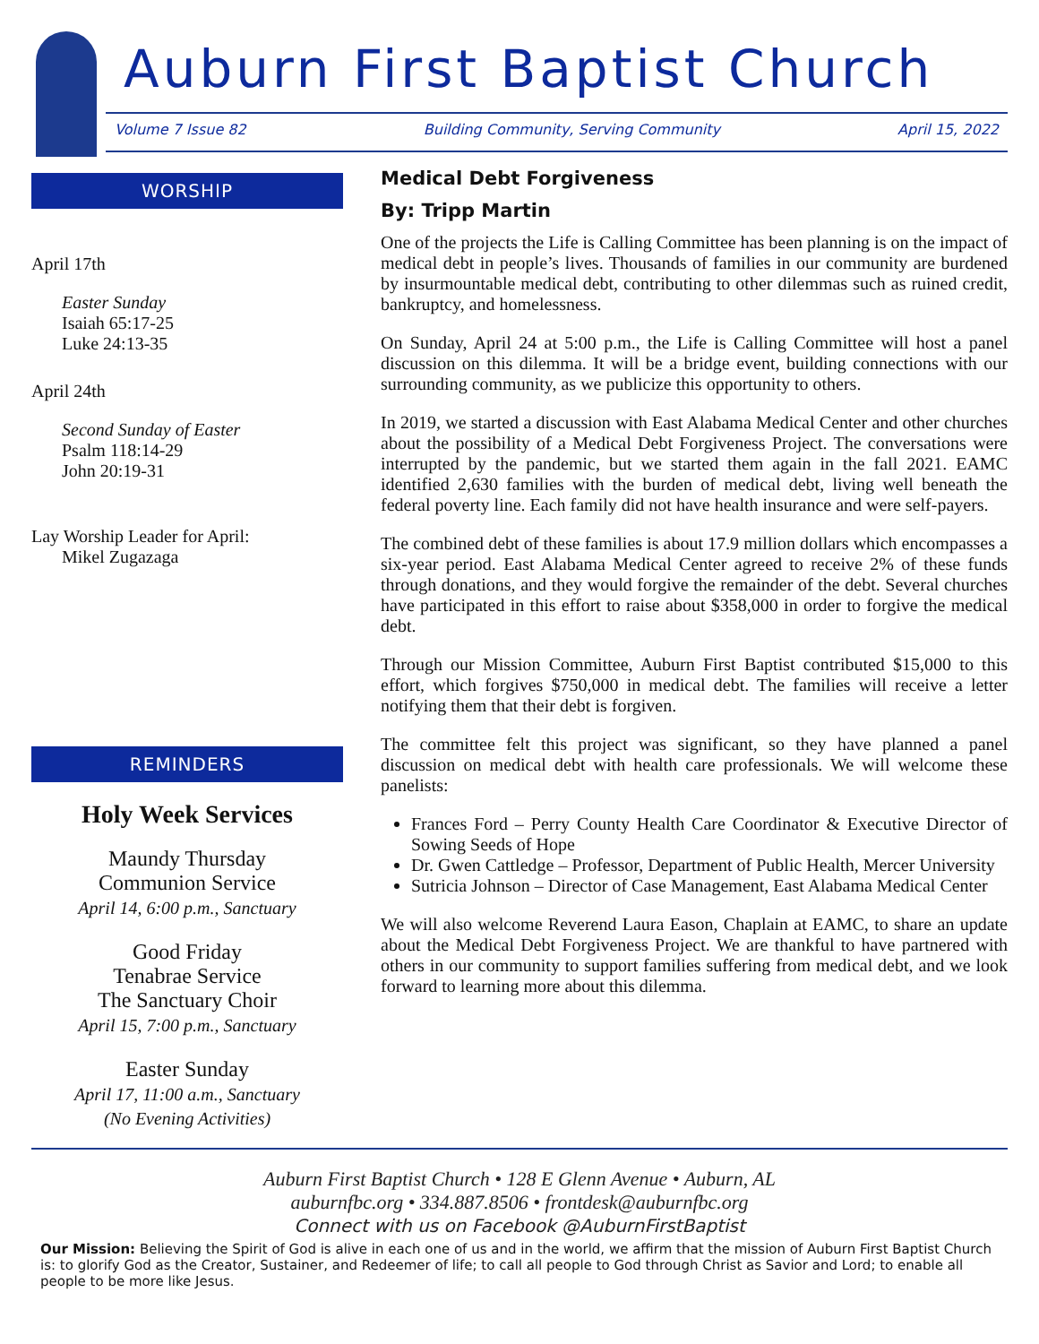Auburn First Baptist Church
Volume 7 Issue 82 Building Community, Serving Community April 15, 2022
WORSHIP
April 17th
Easter Sunday
Isaiah 65:17-25
Luke 24:13-35
April 24th
Second Sunday of Easter
Psalm 118:14-29
John 20:19-31
Lay Worship Leader for April:
Mikel Zugazaga
REMINDERS
Holy Week Services
Maundy Thursday
Communion Service
April 14, 6:00 p.m., Sanctuary
Good Friday
Tenabrae Service
The Sanctuary Choir
April 15, 7:00 p.m., Sanctuary
Easter Sunday
April 17, 11:00 a.m., Sanctuary
(No Evening Activities)
Medical Debt Forgiveness
By: Tripp Martin
One of the projects the Life is Calling Committee has been planning is on the impact of medical debt in people’s lives. Thousands of families in our community are burdened by insurmountable medical debt, contributing to other dilemmas such as ruined credit, bankruptcy, and homelessness.
On Sunday, April 24 at 5:00 p.m., the Life is Calling Committee will host a panel discussion on this dilemma. It will be a bridge event, building connections with our surrounding community, as we publicize this opportunity to others.
In 2019, we started a discussion with East Alabama Medical Center and other churches about the possibility of a Medical Debt Forgiveness Project. The conversations were interrupted by the pandemic, but we started them again in the fall 2021. EAMC identified 2,630 families with the burden of medical debt, living well beneath the federal poverty line. Each family did not have health insurance and were self-payers.
The combined debt of these families is about 17.9 million dollars which encompasses a six-year period. East Alabama Medical Center agreed to receive 2% of these funds through donations, and they would forgive the remainder of the debt. Several churches have participated in this effort to raise about $358,000 in order to forgive the medical debt.
Through our Mission Committee, Auburn First Baptist contributed $15,000 to this effort, which forgives $750,000 in medical debt. The families will receive a letter notifying them that their debt is forgiven.
The committee felt this project was significant, so they have planned a panel discussion on medical debt with health care professionals. We will welcome these panelists:
Frances Ford – Perry County Health Care Coordinator & Executive Director of Sowing Seeds of Hope
Dr. Gwen Cattledge – Professor, Department of Public Health, Mercer University
Sutricia Johnson – Director of Case Management, East Alabama Medical Center
We will also welcome Reverend Laura Eason, Chaplain at EAMC, to share an update about the Medical Debt Forgiveness Project. We are thankful to have partnered with others in our community to support families suffering from medical debt, and we look forward to learning more about this dilemma.
Auburn First Baptist Church • 128 E Glenn Avenue • Auburn, AL
auburnfbc.org • 334.887.8506 • frontdesk@auburnfbc.org
Connect with us on Facebook @AuburnFirstBaptist
Our Mission: Believing the Spirit of God is alive in each one of us and in the world, we affirm that the mission of Auburn First Baptist Church is: to glorify God as the Creator, Sustainer, and Redeemer of life; to call all people to God through Christ as Savior and Lord; to enable all people to be more like Jesus.